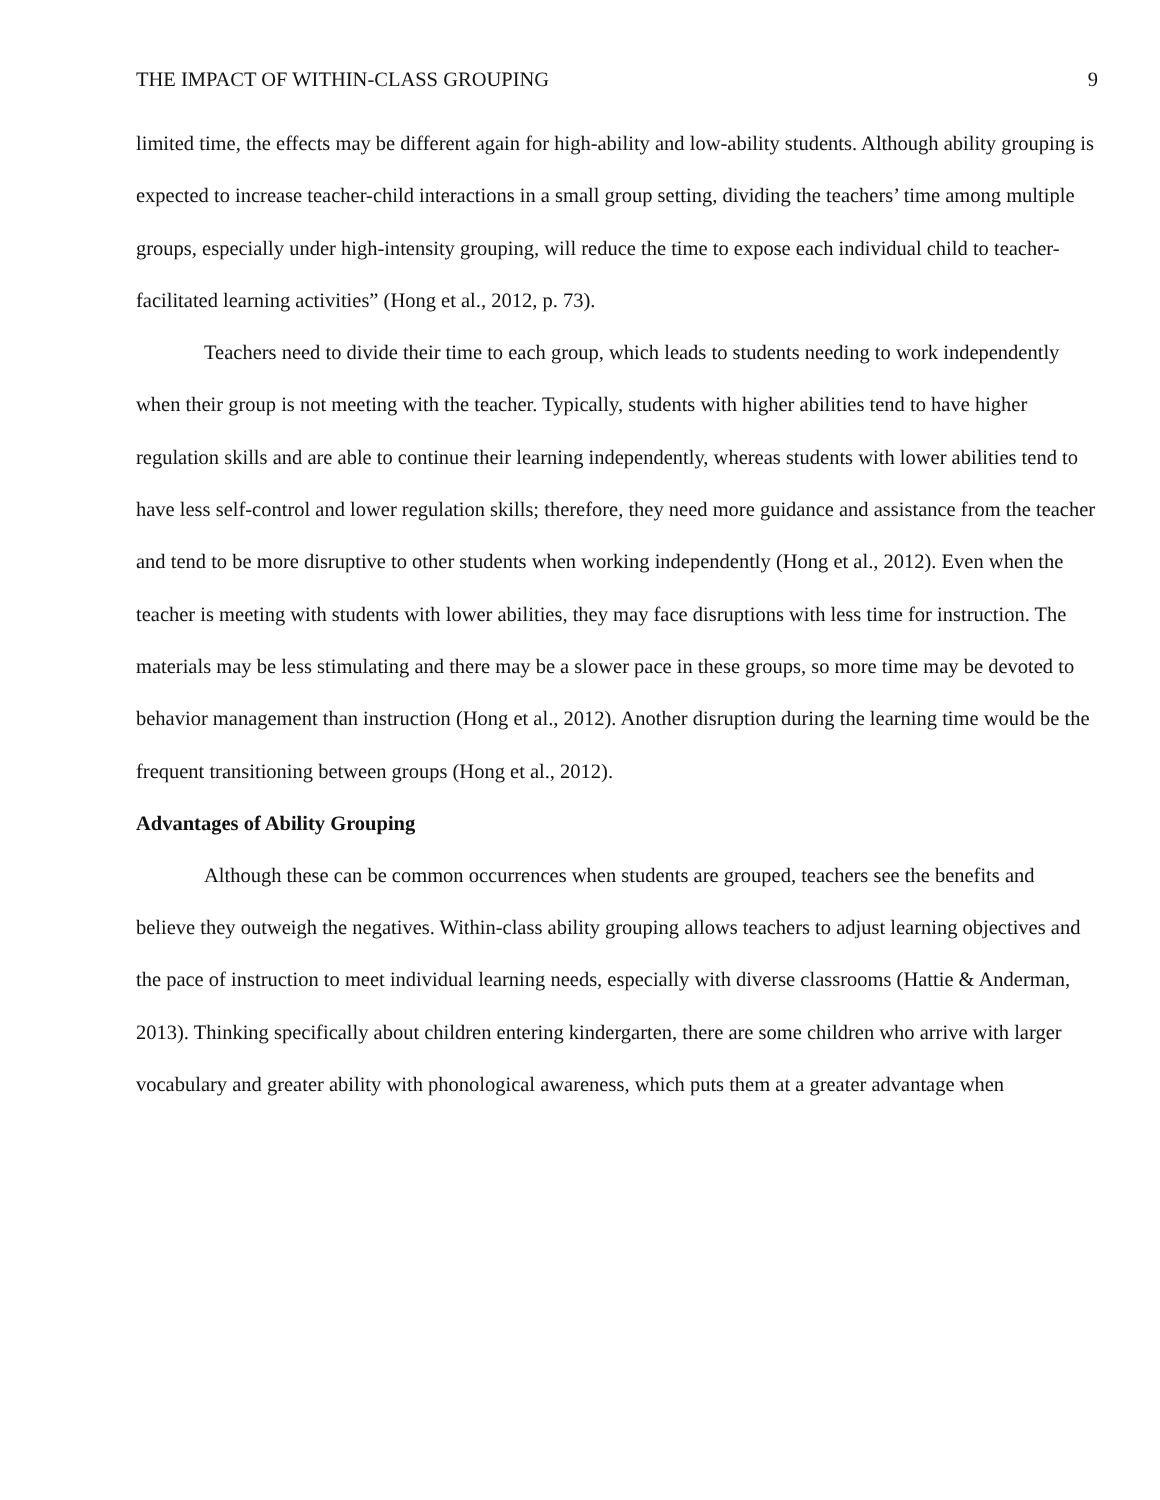THE IMPACT OF WITHIN-CLASS GROUPING 9
limited time, the effects may be different again for high-ability and low-ability students. Although ability grouping is expected to increase teacher-child interactions in a small group setting, dividing the teachers’ time among multiple groups, especially under high-intensity grouping, will reduce the time to expose each individual child to teacher-facilitated learning activities” (Hong et al., 2012, p. 73).
Teachers need to divide their time to each group, which leads to students needing to work independently when their group is not meeting with the teacher. Typically, students with higher abilities tend to have higher regulation skills and are able to continue their learning independently, whereas students with lower abilities tend to have less self-control and lower regulation skills; therefore, they need more guidance and assistance from the teacher and tend to be more disruptive to other students when working independently (Hong et al., 2012). Even when the teacher is meeting with students with lower abilities, they may face disruptions with less time for instruction. The materials may be less stimulating and there may be a slower pace in these groups, so more time may be devoted to behavior management than instruction (Hong et al., 2012). Another disruption during the learning time would be the frequent transitioning between groups (Hong et al., 2012).
Advantages of Ability Grouping
Although these can be common occurrences when students are grouped, teachers see the benefits and believe they outweigh the negatives. Within-class ability grouping allows teachers to adjust learning objectives and the pace of instruction to meet individual learning needs, especially with diverse classrooms (Hattie & Anderman, 2013). Thinking specifically about children entering kindergarten, there are some children who arrive with larger vocabulary and greater ability with phonological awareness, which puts them at a greater advantage when